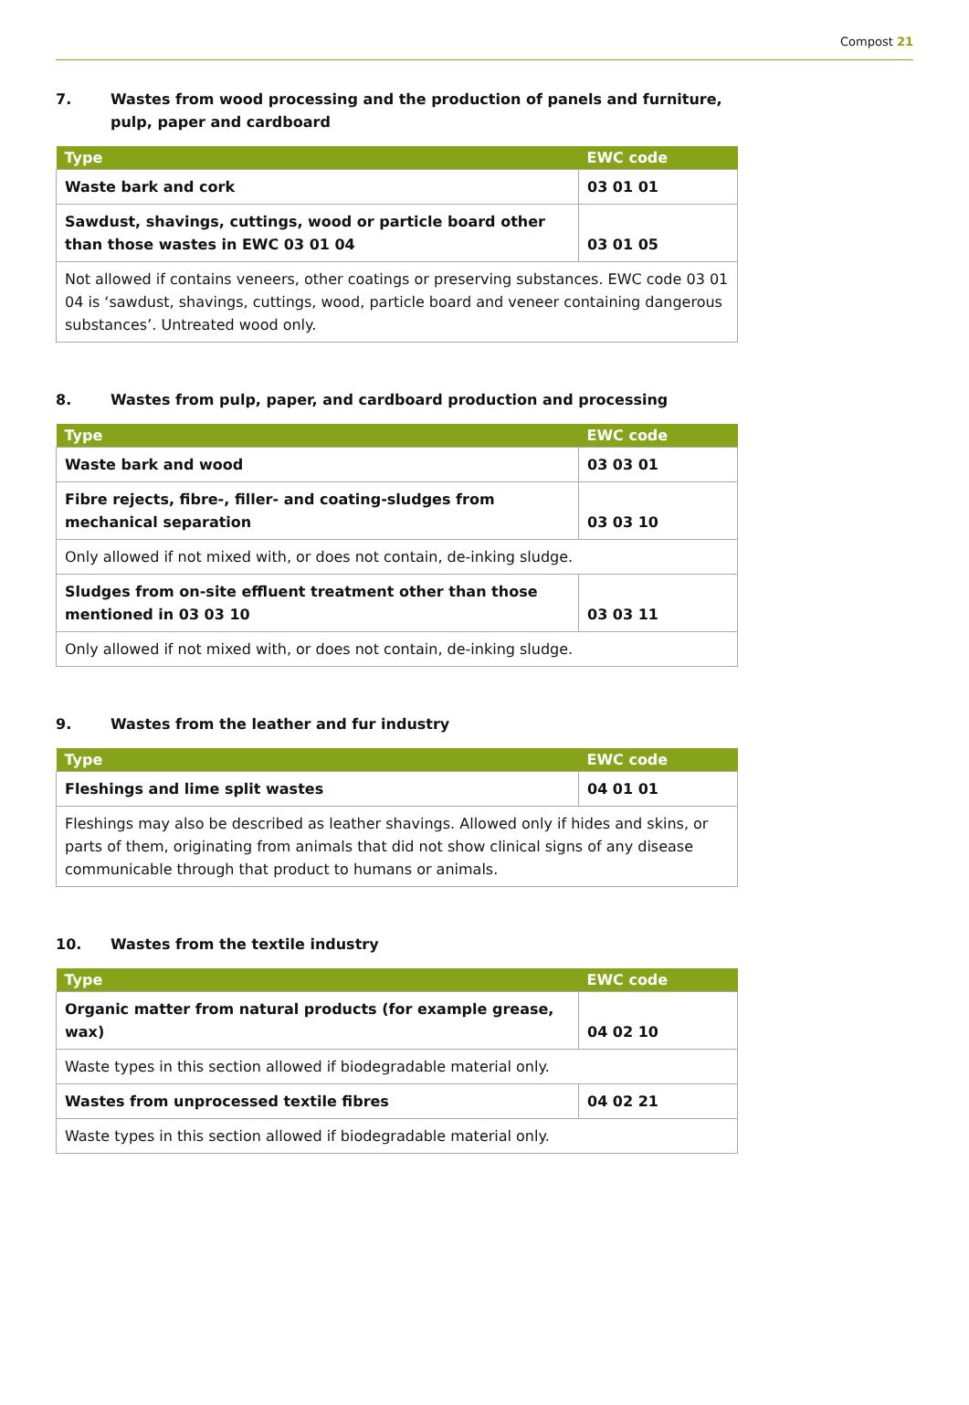Compost 21
7. Wastes from wood processing and the production of panels and furniture, pulp, paper and cardboard
| Type | EWC code |
| --- | --- |
| Waste bark and cork | 03 01 01 |
| Sawdust, shavings, cuttings, wood or particle board other than those wastes in EWC 03 01 04 | 03 01 05 |
| Not allowed if contains veneers, other coatings or preserving substances. EWC code 03 01 04 is ‘sawdust, shavings, cuttings, wood, particle board and veneer containing dangerous substances’. Untreated wood only. | |
8. Wastes from pulp, paper, and cardboard production and processing
| Type | EWC code |
| --- | --- |
| Waste bark and wood | 03 03 01 |
| Fibre rejects, fibre-, filler- and coating-sludges from mechanical separation | 03 03 10 |
| Only allowed if not mixed with, or does not contain, de-inking sludge. | |
| Sludges from on-site effluent treatment other than those mentioned in 03 03 10 | 03 03 11 |
| Only allowed if not mixed with, or does not contain, de-inking sludge. | |
9. Wastes from the leather and fur industry
| Type | EWC code |
| --- | --- |
| Fleshings and lime split wastes | 04 01 01 |
| Fleshings may also be described as leather shavings. Allowed only if hides and skins, or parts of them, originating from animals that did not show clinical signs of any disease communicable through that product to humans or animals. | |
10. Wastes from the textile industry
| Type | EWC code |
| --- | --- |
| Organic matter from natural products (for example grease, wax) | 04 02 10 |
| Waste types in this section allowed if biodegradable material only. | |
| Wastes from unprocessed textile fibres | 04 02 21 |
| Waste types in this section allowed if biodegradable material only. | |